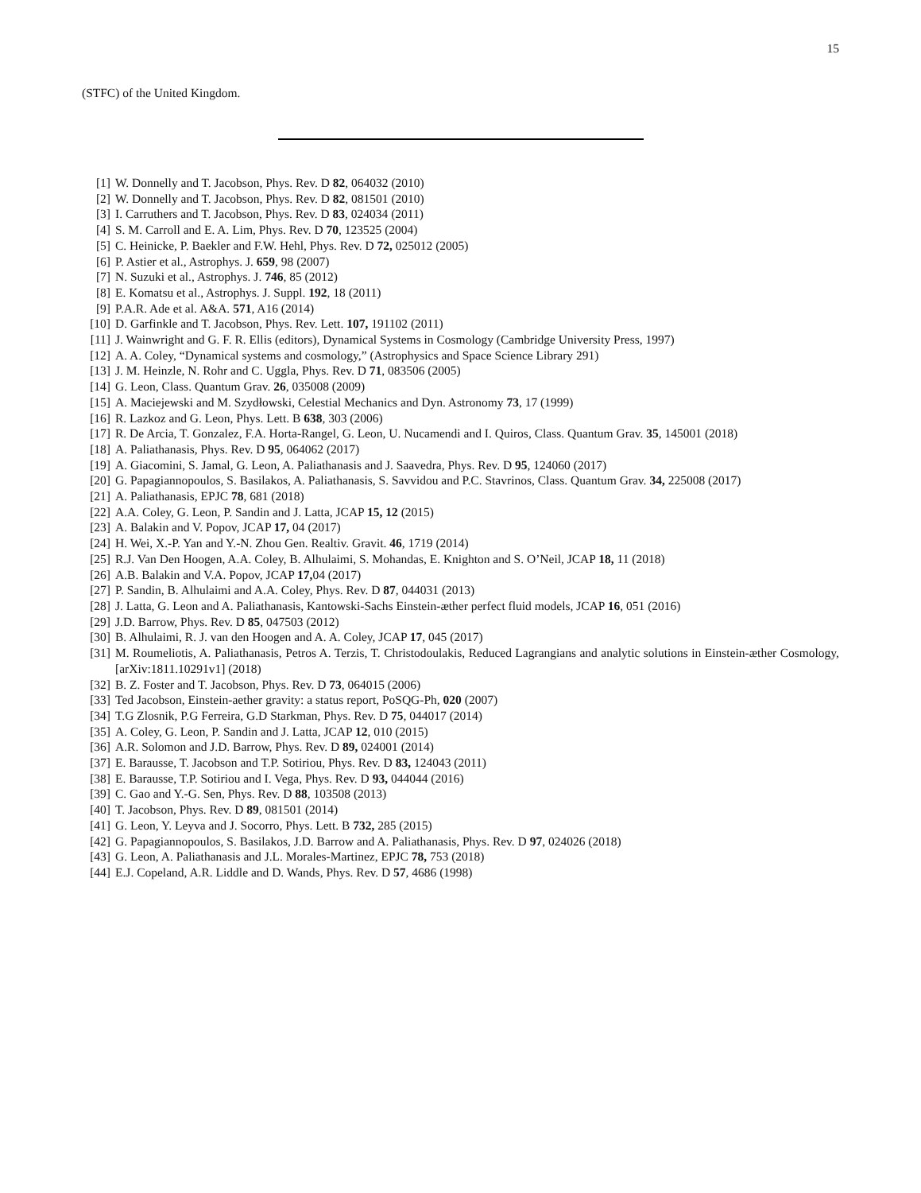15
(STFC) of the United Kingdom.
[1] W. Donnelly and T. Jacobson, Phys. Rev. D 82, 064032 (2010)
[2] W. Donnelly and T. Jacobson, Phys. Rev. D 82, 081501 (2010)
[3] I. Carruthers and T. Jacobson, Phys. Rev. D 83, 024034 (2011)
[4] S. M. Carroll and E. A. Lim, Phys. Rev. D 70, 123525 (2004)
[5] C. Heinicke, P. Baekler and F.W. Hehl, Phys. Rev. D 72, 025012 (2005)
[6] P. Astier et al., Astrophys. J. 659, 98 (2007)
[7] N. Suzuki et al., Astrophys. J. 746, 85 (2012)
[8] E. Komatsu et al., Astrophys. J. Suppl. 192, 18 (2011)
[9] P.A.R. Ade et al. A&A. 571, A16 (2014)
[10] D. Garfinkle and T. Jacobson, Phys. Rev. Lett. 107, 191102 (2011)
[11] J. Wainwright and G. F. R. Ellis (editors), Dynamical Systems in Cosmology (Cambridge University Press, 1997)
[12] A. A. Coley, “Dynamical systems and cosmology,” (Astrophysics and Space Science Library 291)
[13] J. M. Heinzle, N. Rohr and C. Uggla, Phys. Rev. D 71, 083506 (2005)
[14] G. Leon, Class. Quantum Grav. 26, 035008 (2009)
[15] A. Maciejewski and M. Szydłowski, Celestial Mechanics and Dyn. Astronomy 73, 17 (1999)
[16] R. Lazkoz and G. Leon, Phys. Lett. B 638, 303 (2006)
[17] R. De Arcia, T. Gonzalez, F.A. Horta-Rangel, G. Leon, U. Nucamendi and I. Quiros, Class. Quantum Grav. 35, 145001 (2018)
[18] A. Paliathanasis, Phys. Rev. D 95, 064062 (2017)
[19] A. Giacomini, S. Jamal, G. Leon, A. Paliathanasis and J. Saavedra, Phys. Rev. D 95, 124060 (2017)
[20] G. Papagiannopoulos, S. Basilakos, A. Paliathanasis, S. Savvidou and P.C. Stavrinos, Class. Quantum Grav. 34, 225008 (2017)
[21] A. Paliathanasis, EPJC 78, 681 (2018)
[22] A.A. Coley, G. Leon, P. Sandin and J. Latta, JCAP 15, 12 (2015)
[23] A. Balakin and V. Popov, JCAP 17, 04 (2017)
[24] H. Wei, X.-P. Yan and Y.-N. Zhou Gen. Realtiv. Gravit. 46, 1719 (2014)
[25] R.J. Van Den Hoogen, A.A. Coley, B. Alhulaimi, S. Mohandas, E. Knighton and S. O’Neil, JCAP 18, 11 (2018)
[26] A.B. Balakin and V.A. Popov, JCAP 17, 04 (2017)
[27] P. Sandin, B. Alhulaimi and A.A. Coley, Phys. Rev. D 87, 044031 (2013)
[28] J. Latta, G. Leon and A. Paliathanasis, Kantowski-Sachs Einstein-æther perfect fluid models, JCAP 16, 051 (2016)
[29] J.D. Barrow, Phys. Rev. D 85, 047503 (2012)
[30] B. Alhulaimi, R. J. van den Hoogen and A. A. Coley, JCAP 17, 045 (2017)
[31] M. Roumeliotis, A. Paliathanasis, Petros A. Terzis, T. Christodoulakis, Reduced Lagrangians and analytic solutions in Einstein-æther Cosmology, [arXiv:1811.10291v1] (2018)
[32] B. Z. Foster and T. Jacobson, Phys. Rev. D 73, 064015 (2006)
[33] Ted Jacobson, Einstein-aether gravity: a status report, PoSQG-Ph, 020 (2007)
[34] T.G Zlosnik, P.G Ferreira, G.D Starkman, Phys. Rev. D 75, 044017 (2014)
[35] A. Coley, G. Leon, P. Sandin and J. Latta, JCAP 12, 010 (2015)
[36] A.R. Solomon and J.D. Barrow, Phys. Rev. D 89, 024001 (2014)
[37] E. Barausse, T. Jacobson and T.P. Sotiriou, Phys. Rev. D 83, 124043 (2011)
[38] E. Barausse, T.P. Sotiriou and I. Vega, Phys. Rev. D 93, 044044 (2016)
[39] C. Gao and Y.-G. Sen, Phys. Rev. D 88, 103508 (2013)
[40] T. Jacobson, Phys. Rev. D 89, 081501 (2014)
[41] G. Leon, Y. Leyva and J. Socorro, Phys. Lett. B 732, 285 (2015)
[42] G. Papagiannopoulos, S. Basilakos, J.D. Barrow and A. Paliathanasis, Phys. Rev. D 97, 024026 (2018)
[43] G. Leon, A. Paliathanasis and J.L. Morales-Martinez, EPJC 78, 753 (2018)
[44] E.J. Copeland, A.R. Liddle and D. Wands, Phys. Rev. D 57, 4686 (1998)